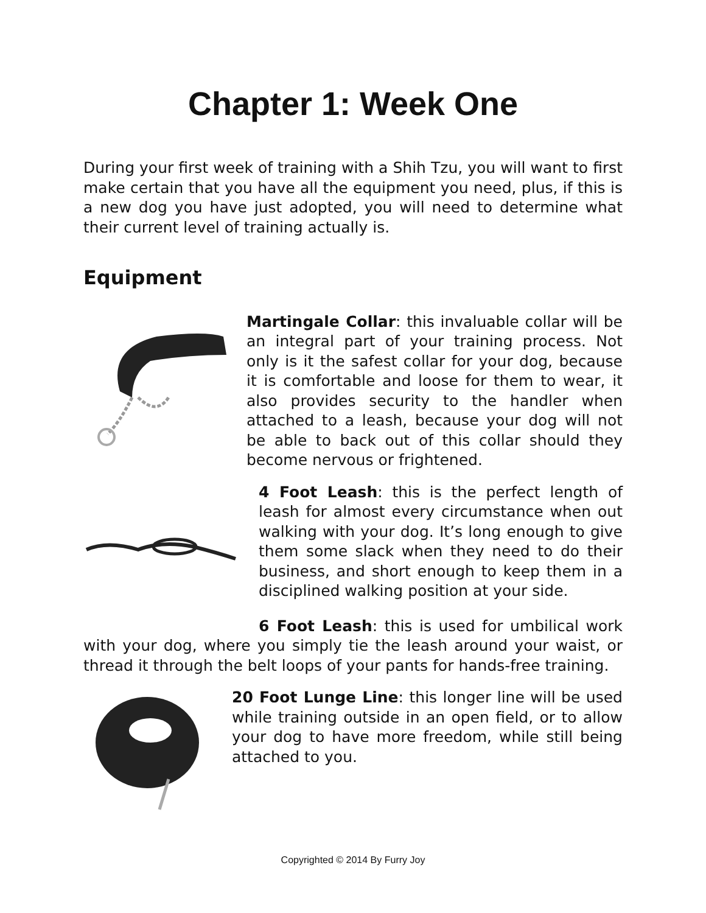Chapter 1: Week One
During your first week of training with a Shih Tzu, you will want to first make certain that you have all the equipment you need, plus, if this is a new dog you have just adopted, you will need to determine what their current level of training actually is.
Equipment
Martingale Collar: this invaluable collar will be an integral part of your training process. Not only is it the safest collar for your dog, because it is comfortable and loose for them to wear, it also provides security to the handler when attached to a leash, because your dog will not be able to back out of this collar should they become nervous or frightened.
4 Foot Leash: this is the perfect length of leash for almost every circumstance when out walking with your dog. It’s long enough to give them some slack when they need to do their business, and short enough to keep them in a disciplined walking position at your side.
6 Foot Leash: this is used for umbilical work with your dog, where you simply tie the leash around your waist, or thread it through the belt loops of your pants for hands-free training.
20 Foot Lunge Line: this longer line will be used while training outside in an open field, or to allow your dog to have more freedom, while still being attached to you.
Copyrighted © 2014 By Furry Joy